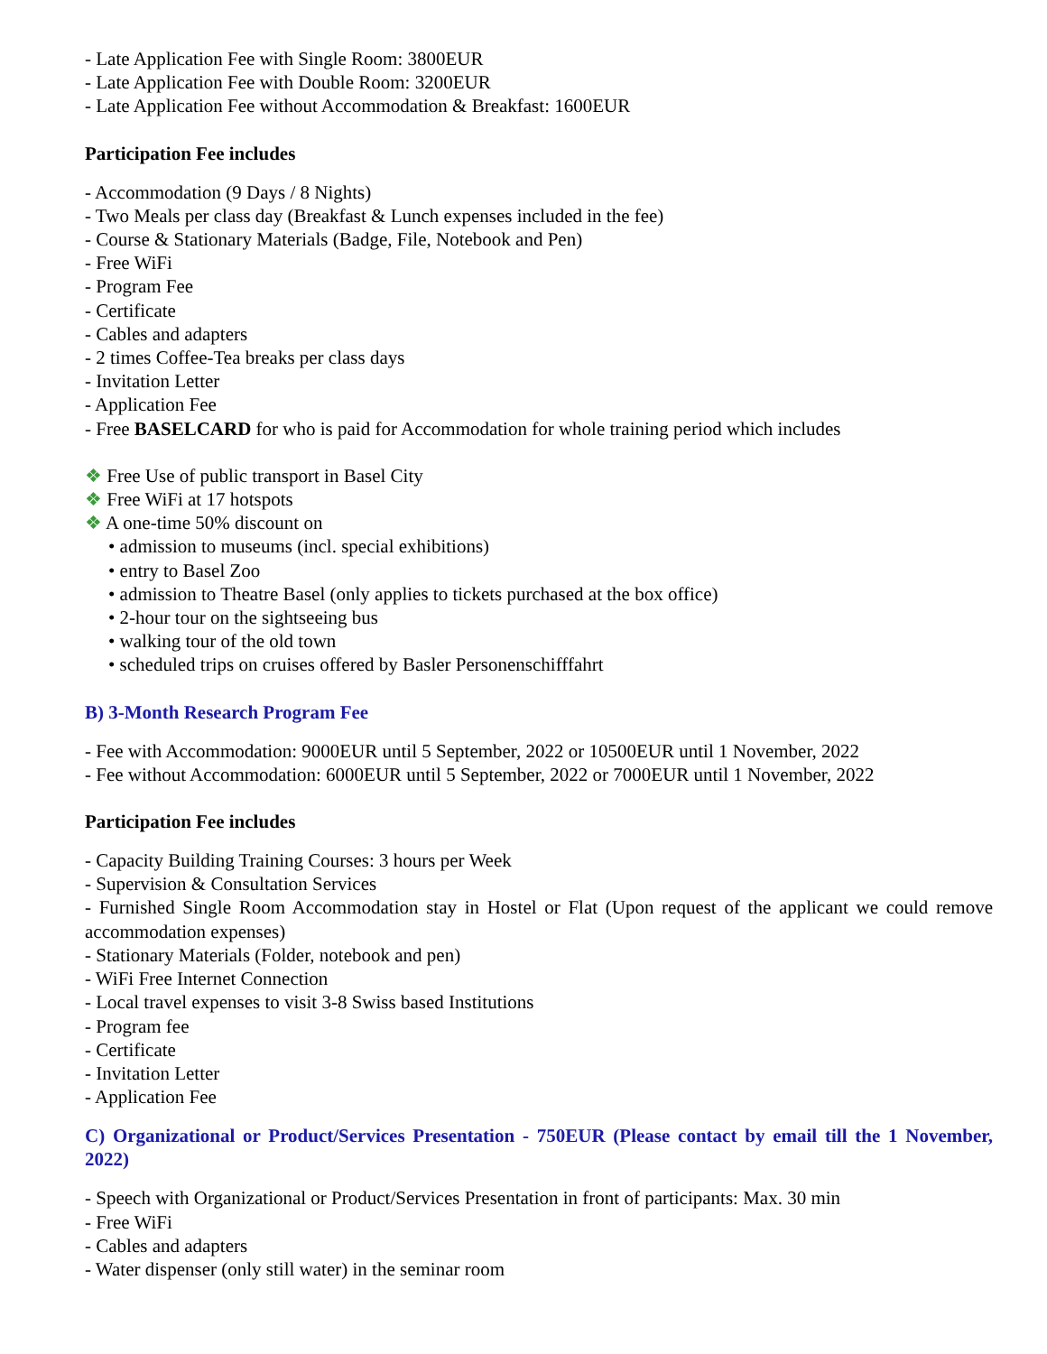- Late Application Fee with Single Room: 3800EUR
- Late Application Fee with Double Room: 3200EUR
- Late Application Fee without Accommodation & Breakfast: 1600EUR
Participation Fee includes
- Accommodation (9 Days / 8 Nights)
- Two Meals per class day (Breakfast & Lunch expenses included in the fee)
- Course & Stationary Materials (Badge, File, Notebook and Pen)
- Free WiFi
- Program Fee
- Certificate
- Cables and adapters
- 2 times Coffee-Tea breaks per class days
- Invitation Letter
- Application Fee
- Free BASELCARD for who is paid for Accommodation for whole training period which includes
❖ Free Use of public transport in Basel City
❖ Free WiFi at 17 hotspots
❖ A one-time 50% discount on
• admission to museums (incl. special exhibitions)
• entry to Basel Zoo
• admission to Theatre Basel (only applies to tickets purchased at the box office)
• 2-hour tour on the sightseeing bus
• walking tour of the old town
• scheduled trips on cruises offered by Basler Personenschifffahrt
B) 3-Month Research Program Fee
- Fee with Accommodation: 9000EUR until 5 September, 2022 or 10500EUR until 1 November, 2022
- Fee without Accommodation: 6000EUR until 5 September, 2022 or 7000EUR until 1 November, 2022
Participation Fee includes
- Capacity Building Training Courses: 3 hours per Week
- Supervision & Consultation Services
- Furnished Single Room Accommodation stay in Hostel or Flat (Upon request of the applicant we could remove accommodation expenses)
- Stationary Materials (Folder, notebook and pen)
- WiFi Free Internet Connection
- Local travel expenses to visit 3-8 Swiss based Institutions
- Program fee
- Certificate
- Invitation Letter
- Application Fee
C) Organizational or Product/Services Presentation - 750EUR (Please contact by email till the 1 November, 2022)
- Speech with Organizational or Product/Services Presentation in front of participants: Max. 30 min
- Free WiFi
- Cables and adapters
- Water dispenser (only still water) in the seminar room